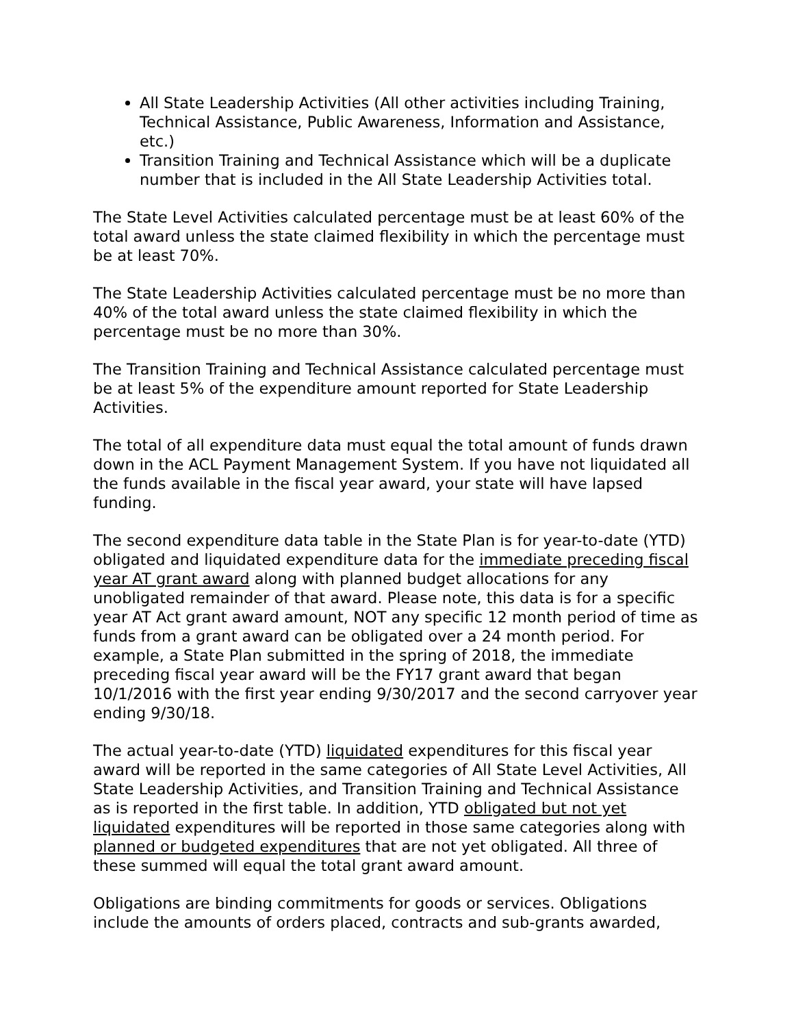All State Leadership Activities (All other activities including Training, Technical Assistance, Public Awareness, Information and Assistance, etc.)
Transition Training and Technical Assistance which will be a duplicate number that is included in the All State Leadership Activities total.
The State Level Activities calculated percentage must be at least 60% of the total award unless the state claimed flexibility in which the percentage must be at least 70%.
The State Leadership Activities calculated percentage must be no more than 40% of the total award unless the state claimed flexibility in which the percentage must be no more than 30%.
The Transition Training and Technical Assistance calculated percentage must be at least 5% of the expenditure amount reported for State Leadership Activities.
The total of all expenditure data must equal the total amount of funds drawn down in the ACL Payment Management System. If you have not liquidated all the funds available in the fiscal year award, your state will have lapsed funding.
The second expenditure data table in the State Plan is for year-to-date (YTD) obligated and liquidated expenditure data for the immediate preceding fiscal year AT grant award along with planned budget allocations for any unobligated remainder of that award. Please note, this data is for a specific year AT Act grant award amount, NOT any specific 12 month period of time as funds from a grant award can be obligated over a 24 month period. For example, a State Plan submitted in the spring of 2018, the immediate preceding fiscal year award will be the FY17 grant award that began 10/1/2016 with the first year ending 9/30/2017 and the second carryover year ending 9/30/18.
The actual year-to-date (YTD) liquidated expenditures for this fiscal year award will be reported in the same categories of All State Level Activities, All State Leadership Activities, and Transition Training and Technical Assistance as is reported in the first table. In addition, YTD obligated but not yet liquidated expenditures will be reported in those same categories along with planned or budgeted expenditures that are not yet obligated. All three of these summed will equal the total grant award amount.
Obligations are binding commitments for goods or services. Obligations include the amounts of orders placed, contracts and sub-grants awarded,